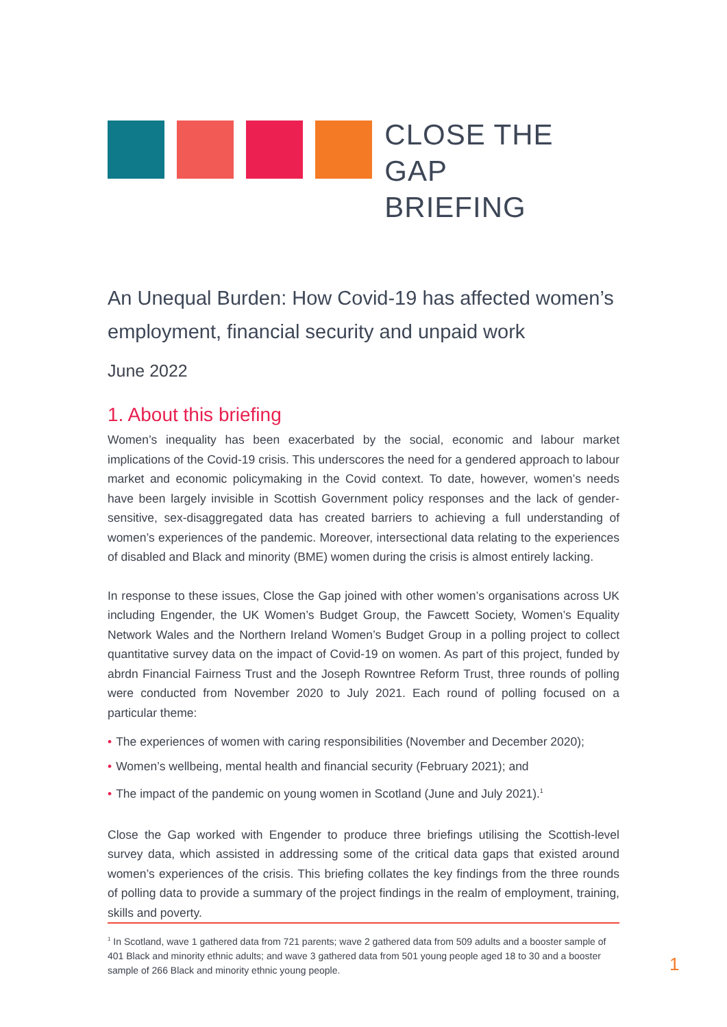CLOSE THE GAP
BRIEFING
An Unequal Burden: How Covid-19 has affected women’s employment, financial security and unpaid work
June 2022
1. About this briefing
Women’s inequality has been exacerbated by the social, economic and labour market implications of the Covid-19 crisis. This underscores the need for a gendered approach to labour market and economic policymaking in the Covid context. To date, however, women’s needs have been largely invisible in Scottish Government policy responses and the lack of gender-sensitive, sex-disaggregated data has created barriers to achieving a full understanding of women’s experiences of the pandemic. Moreover, intersectional data relating to the experiences of disabled and Black and minority (BME) women during the crisis is almost entirely lacking.
In response to these issues, Close the Gap joined with other women’s organisations across UK including Engender, the UK Women’s Budget Group, the Fawcett Society, Women’s Equality Network Wales and the Northern Ireland Women’s Budget Group in a polling project to collect quantitative survey data on the impact of Covid-19 on women. As part of this project, funded by abrdn Financial Fairness Trust and the Joseph Rowntree Reform Trust, three rounds of polling were conducted from November 2020 to July 2021. Each round of polling focused on a particular theme:
• The experiences of women with caring responsibilities (November and December 2020);
• Women’s wellbeing, mental health and financial security (February 2021); and
• The impact of the pandemic on young women in Scotland (June and July 2021).<sup>1</sup>
Close the Gap worked with Engender to produce three briefings utilising the Scottish-level survey data, which assisted in addressing some of the critical data gaps that existed around women’s experiences of the crisis. This briefing collates the key findings from the three rounds of polling data to provide a summary of the project findings in the realm of employment, training, skills and poverty.
<sup>1</sup> In Scotland, wave 1 gathered data from 721 parents; wave 2 gathered data from 509 adults and a booster sample of 401 Black and minority ethnic adults; and wave 3 gathered data from 501 young people aged 18 to 30 and a booster sample of 266 Black and minority ethnic young people.
1